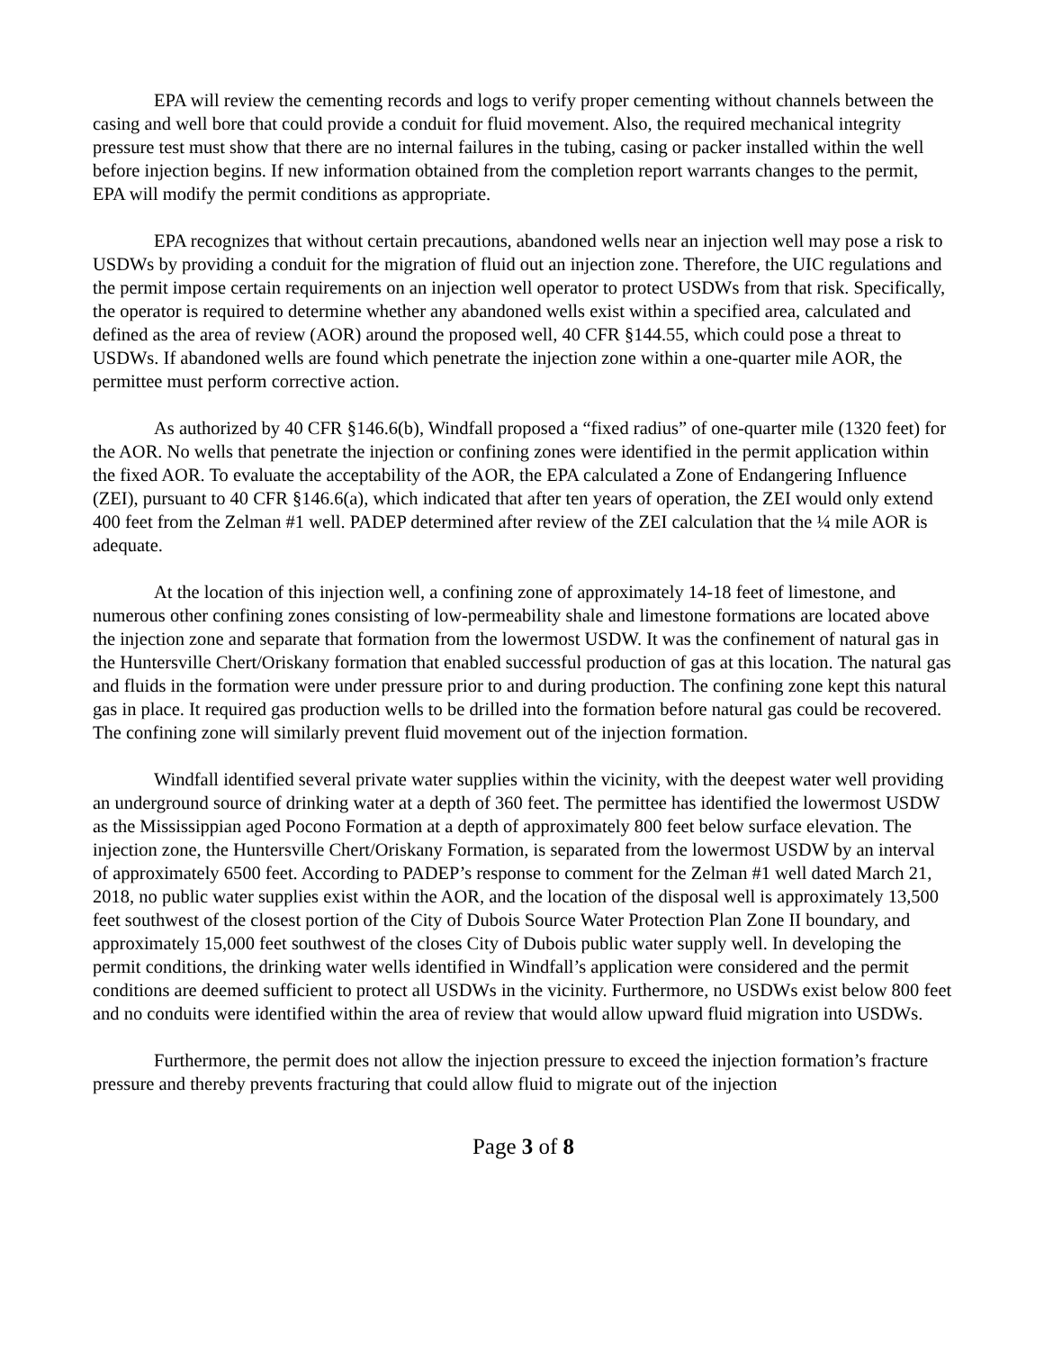EPA will review the cementing records and logs to verify proper cementing without channels between the casing and well bore that could provide a conduit for fluid movement. Also, the required mechanical integrity pressure test must show that there are no internal failures in the tubing, casing or packer installed within the well before injection begins. If new information obtained from the completion report warrants changes to the permit, EPA will modify the permit conditions as appropriate.
EPA recognizes that without certain precautions, abandoned wells near an injection well may pose a risk to USDWs by providing a conduit for the migration of fluid out an injection zone. Therefore, the UIC regulations and the permit impose certain requirements on an injection well operator to protect USDWs from that risk. Specifically, the operator is required to determine whether any abandoned wells exist within a specified area, calculated and defined as the area of review (AOR) around the proposed well, 40 CFR §144.55, which could pose a threat to USDWs. If abandoned wells are found which penetrate the injection zone within a one-quarter mile AOR, the permittee must perform corrective action.
As authorized by 40 CFR §146.6(b), Windfall proposed a “fixed radius” of one-quarter mile (1320 feet) for the AOR. No wells that penetrate the injection or confining zones were identified in the permit application within the fixed AOR. To evaluate the acceptability of the AOR, the EPA calculated a Zone of Endangering Influence (ZEI), pursuant to 40 CFR §146.6(a), which indicated that after ten years of operation, the ZEI would only extend 400 feet from the Zelman #1 well. PADEP determined after review of the ZEI calculation that the ¼ mile AOR is adequate.
At the location of this injection well, a confining zone of approximately 14-18 feet of limestone, and numerous other confining zones consisting of low-permeability shale and limestone formations are located above the injection zone and separate that formation from the lowermost USDW. It was the confinement of natural gas in the Huntersville Chert/Oriskany formation that enabled successful production of gas at this location. The natural gas and fluids in the formation were under pressure prior to and during production. The confining zone kept this natural gas in place. It required gas production wells to be drilled into the formation before natural gas could be recovered. The confining zone will similarly prevent fluid movement out of the injection formation.
Windfall identified several private water supplies within the vicinity, with the deepest water well providing an underground source of drinking water at a depth of 360 feet. The permittee has identified the lowermost USDW as the Mississippian aged Pocono Formation at a depth of approximately 800 feet below surface elevation. The injection zone, the Huntersville Chert/Oriskany Formation, is separated from the lowermost USDW by an interval of approximately 6500 feet. According to PADEP’s response to comment for the Zelman #1 well dated March 21, 2018, no public water supplies exist within the AOR, and the location of the disposal well is approximately 13,500 feet southwest of the closest portion of the City of Dubois Source Water Protection Plan Zone II boundary, and approximately 15,000 feet southwest of the closes City of Dubois public water supply well. In developing the permit conditions, the drinking water wells identified in Windfall’s application were considered and the permit conditions are deemed sufficient to protect all USDWs in the vicinity. Furthermore, no USDWs exist below 800 feet and no conduits were identified within the area of review that would allow upward fluid migration into USDWs.
Furthermore, the permit does not allow the injection pressure to exceed the injection formation’s fracture pressure and thereby prevents fracturing that could allow fluid to migrate out of the injection
Page 3 of 8